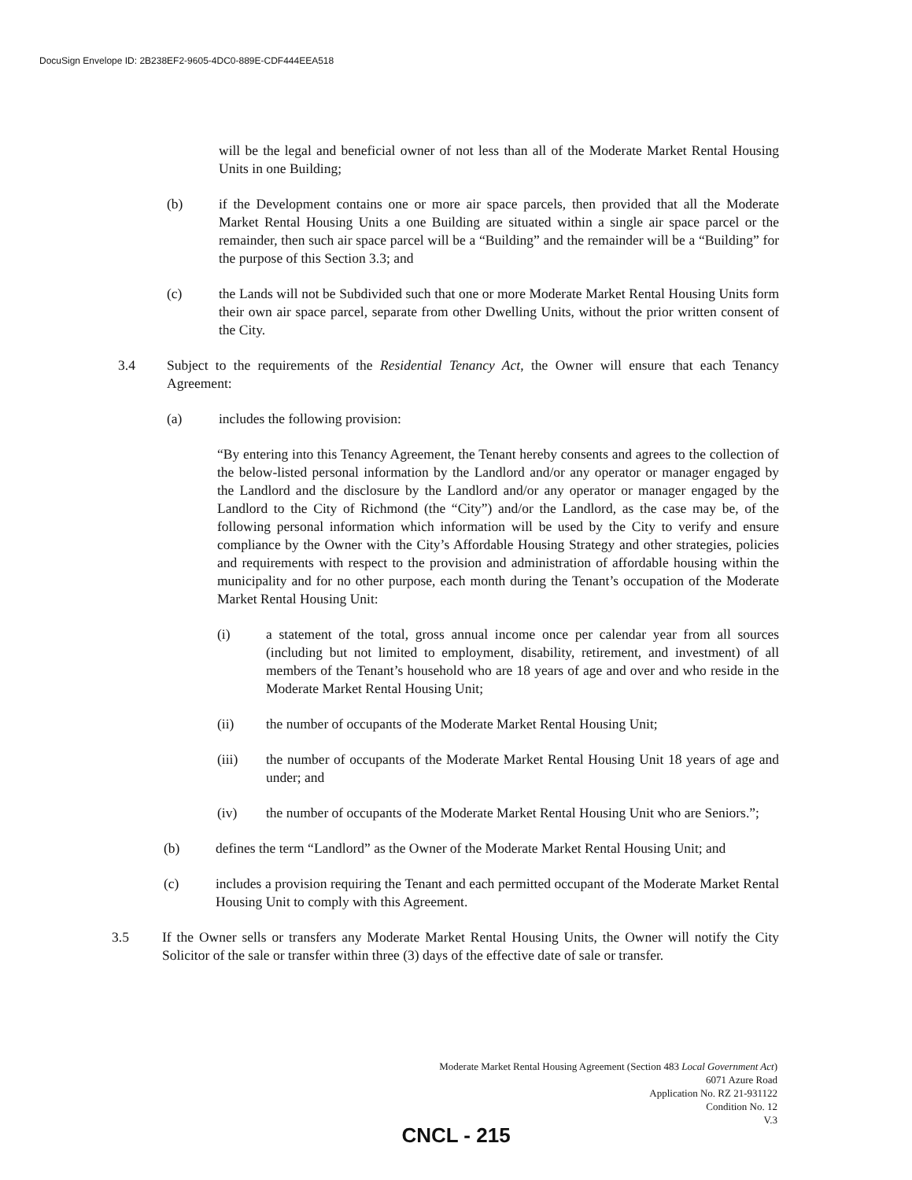DocuSign Envelope ID: 2B238EF2-9605-4DC0-889E-CDF444EEA518
will be the legal and beneficial owner of not less than all of the Moderate Market Rental Housing Units in one Building;
(b) if the Development contains one or more air space parcels, then provided that all the Moderate Market Rental Housing Units a one Building are situated within a single air space parcel or the remainder, then such air space parcel will be a “Building” and the remainder will be a “Building” for the purpose of this Section 3.3; and
(c) the Lands will not be Subdivided such that one or more Moderate Market Rental Housing Units form their own air space parcel, separate from other Dwelling Units, without the prior written consent of the City.
3.4 Subject to the requirements of the Residential Tenancy Act, the Owner will ensure that each Tenancy Agreement:
(a) includes the following provision:
“By entering into this Tenancy Agreement, the Tenant hereby consents and agrees to the collection of the below-listed personal information by the Landlord and/or any operator or manager engaged by the Landlord and the disclosure by the Landlord and/or any operator or manager engaged by the Landlord to the City of Richmond (the “City”) and/or the Landlord, as the case may be, of the following personal information which information will be used by the City to verify and ensure compliance by the Owner with the City’s Affordable Housing Strategy and other strategies, policies and requirements with respect to the provision and administration of affordable housing within the municipality and for no other purpose, each month during the Tenant’s occupation of the Moderate Market Rental Housing Unit:
(i) a statement of the total, gross annual income once per calendar year from all sources (including but not limited to employment, disability, retirement, and investment) of all members of the Tenant’s household who are 18 years of age and over and who reside in the Moderate Market Rental Housing Unit;
(ii) the number of occupants of the Moderate Market Rental Housing Unit;
(iii) the number of occupants of the Moderate Market Rental Housing Unit 18 years of age and under; and
(iv) the number of occupants of the Moderate Market Rental Housing Unit who are Seniors.”;
(b) defines the term “Landlord” as the Owner of the Moderate Market Rental Housing Unit; and
(c) includes a provision requiring the Tenant and each permitted occupant of the Moderate Market Rental Housing Unit to comply with this Agreement.
3.5 If the Owner sells or transfers any Moderate Market Rental Housing Units, the Owner will notify the City Solicitor of the sale or transfer within three (3) days of the effective date of sale or transfer.
Moderate Market Rental Housing Agreement (Section 483 Local Government Act)
6071 Azure Road
Application No. RZ 21-931122
Condition No. 12
V.3
CNCL - 215